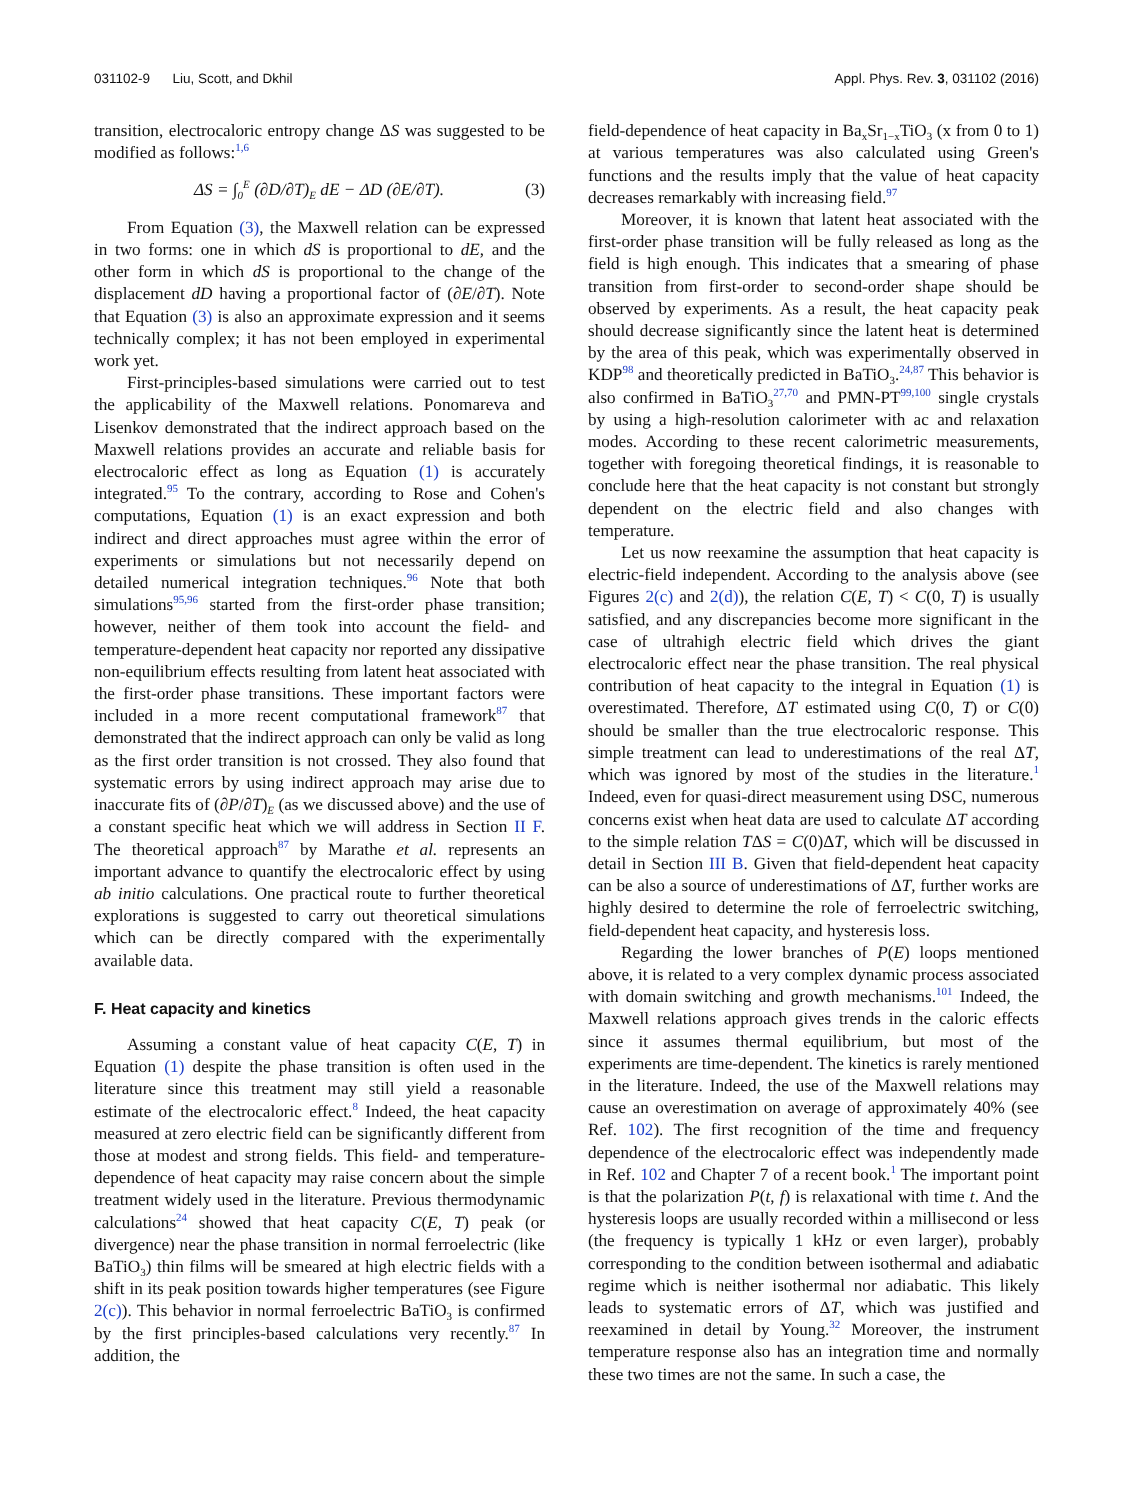031102-9 Liu, Scott, and Dkhil Appl. Phys. Rev. 3, 031102 (2016)
transition, electrocaloric entropy change ΔS was suggested to be modified as follows:<sup>1,6</sup>
ΔS = ∫<sub>0</sub><sup>E</sup> (∂D/∂T)<sub>E</sub> dE − ΔD (∂E/∂T). (3)
From Equation (3), the Maxwell relation can be expressed in two forms: one in which dS is proportional to dE, and the other form in which dS is proportional to the change of the displacement dD having a proportional factor of (∂E/∂T). Note that Equation (3) is also an approximate expression and it seems technically complex; it has not been employed in experimental work yet.
First-principles-based simulations were carried out to test the applicability of the Maxwell relations. Ponomareva and Lisenkov demonstrated that the indirect approach based on the Maxwell relations provides an accurate and reliable basis for electrocaloric effect as long as Equation (1) is accurately integrated.<sup>95</sup> To the contrary, according to Rose and Cohen's computations, Equation (1) is an exact expression and both indirect and direct approaches must agree within the error of experiments or simulations but not necessarily depend on detailed numerical integration techniques.<sup>96</sup> Note that both simulations<sup>95,96</sup> started from the first-order phase transition; however, neither of them took into account the field- and temperature-dependent heat capacity nor reported any dissipative non-equilibrium effects resulting from latent heat associated with the first-order phase transitions. These important factors were included in a more recent computational framework<sup>87</sup> that demonstrated that the indirect approach can only be valid as long as the first order transition is not crossed. They also found that systematic errors by using indirect approach may arise due to inaccurate fits of (∂P/∂T)<sub>E</sub> (as we discussed above) and the use of a constant specific heat which we will address in Section II F. The theoretical approach<sup>87</sup> by Marathe et al. represents an important advance to quantify the electrocaloric effect by using ab initio calculations. One practical route to further theoretical explorations is suggested to carry out theoretical simulations which can be directly compared with the experimentally available data.
F. Heat capacity and kinetics
Assuming a constant value of heat capacity C(E, T) in Equation (1) despite the phase transition is often used in the literature since this treatment may still yield a reasonable estimate of the electrocaloric effect.<sup>8</sup> Indeed, the heat capacity measured at zero electric field can be significantly different from those at modest and strong fields. This field- and temperature-dependence of heat capacity may raise concern about the simple treatment widely used in the literature. Previous thermodynamic calculations<sup>24</sup> showed that heat capacity C(E, T) peak (or divergence) near the phase transition in normal ferroelectric (like BaTiO<sub>3</sub>) thin films will be smeared at high electric fields with a shift in its peak position towards higher temperatures (see Figure 2(c)). This behavior in normal ferroelectric BaTiO<sub>3</sub> is confirmed by the first principles-based calculations very recently.<sup>87</sup> In addition, the
field-dependence of heat capacity in Ba<sub>x</sub>Sr<sub>1−x</sub>TiO<sub>3</sub> (x from 0 to 1) at various temperatures was also calculated using Green's functions and the results imply that the value of heat capacity decreases remarkably with increasing field.<sup>97</sup>
Moreover, it is known that latent heat associated with the first-order phase transition will be fully released as long as the field is high enough. This indicates that a smearing of phase transition from first-order to second-order shape should be observed by experiments. As a result, the heat capacity peak should decrease significantly since the latent heat is determined by the area of this peak, which was experimentally observed in KDP<sup>98</sup> and theoretically predicted in BaTiO<sub>3</sub>.<sup>24,87</sup> This behavior is also confirmed in BaTiO<sub>3</sub><sup>27,70</sup> and PMN-PT<sup>99,100</sup> single crystals by using a high-resolution calorimeter with ac and relaxation modes. According to these recent calorimetric measurements, together with foregoing theoretical findings, it is reasonable to conclude here that the heat capacity is not constant but strongly dependent on the electric field and also changes with temperature.
Let us now reexamine the assumption that heat capacity is electric-field independent. According to the analysis above (see Figures 2(c) and 2(d)), the relation C(E, T) < C(0, T) is usually satisfied, and any discrepancies become more significant in the case of ultrahigh electric field which drives the giant electrocaloric effect near the phase transition. The real physical contribution of heat capacity to the integral in Equation (1) is overestimated. Therefore, ΔT estimated using C(0, T) or C(0) should be smaller than the true electrocaloric response. This simple treatment can lead to underestimations of the real ΔT, which was ignored by most of the studies in the literature.<sup>1</sup> Indeed, even for quasi-direct measurement using DSC, numerous concerns exist when heat data are used to calculate ΔT according to the simple relation TΔS = C(0)ΔT, which will be discussed in detail in Section III B. Given that field-dependent heat capacity can be also a source of underestimations of ΔT, further works are highly desired to determine the role of ferroelectric switching, field-dependent heat capacity, and hysteresis loss.
Regarding the lower branches of P(E) loops mentioned above, it is related to a very complex dynamic process associated with domain switching and growth mechanisms.<sup>101</sup> Indeed, the Maxwell relations approach gives trends in the caloric effects since it assumes thermal equilibrium, but most of the experiments are time-dependent. The kinetics is rarely mentioned in the literature. Indeed, the use of the Maxwell relations may cause an overestimation on average of approximately 40% (see Ref. 102). The first recognition of the time and frequency dependence of the electrocaloric effect was independently made in Ref. 102 and Chapter 7 of a recent book.<sup>1</sup> The important point is that the polarization P(t, f) is relaxational with time t. And the hysteresis loops are usually recorded within a millisecond or less (the frequency is typically 1 kHz or even larger), probably corresponding to the condition between isothermal and adiabatic regime which is neither isothermal nor adiabatic. This likely leads to systematic errors of ΔT, which was justified and reexamined in detail by Young.<sup>32</sup> Moreover, the instrument temperature response also has an integration time and normally these two times are not the same. In such a case, the